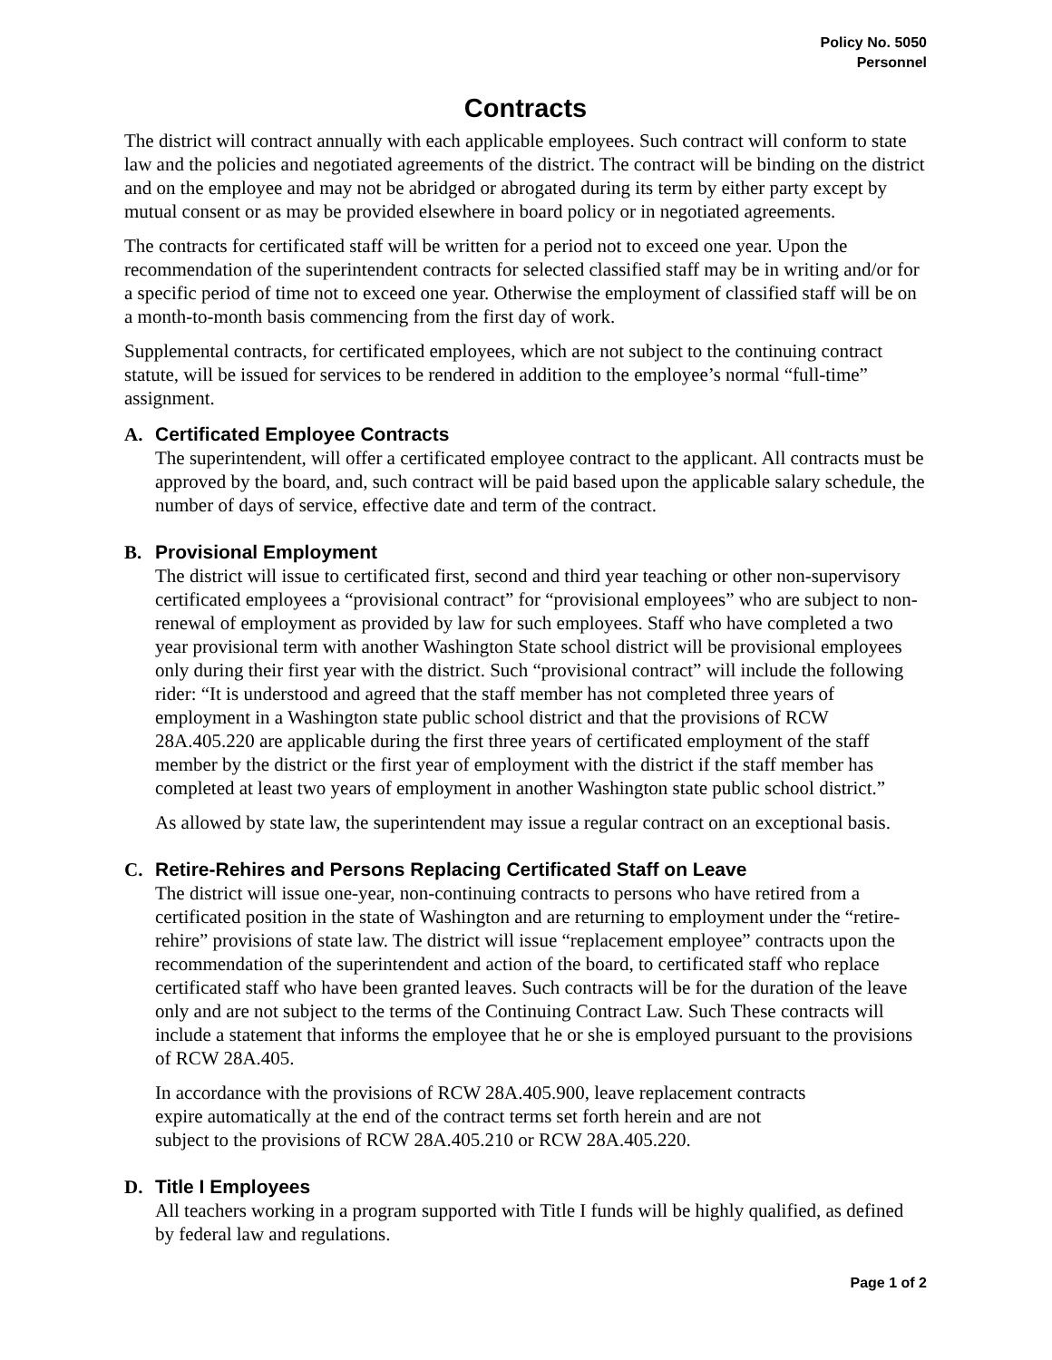Policy No. 5050
Personnel
Contracts
The district will contract annually with each applicable employees. Such contract will conform to state law and the policies and negotiated agreements of the district. The contract will be binding on the district and on the employee and may not be abridged or abrogated during its term by either party except by mutual consent or as may be provided elsewhere in board policy or in negotiated agreements.
The contracts for certificated staff will be written for a period not to exceed one year. Upon the recommendation of the superintendent contracts for selected classified staff may be in writing and/or for a specific period of time not to exceed one year. Otherwise the employment of classified staff will be on a month-to-month basis commencing from the first day of work.
Supplemental contracts, for certificated employees, which are not subject to the continuing contract statute, will be issued for services to be rendered in addition to the employee’s normal “full-time” assignment.
A.
Certificated Employee Contracts
The superintendent, will offer a certificated employee contract to the applicant. All contracts must be approved by the board, and, such contract will be paid based upon the applicable salary schedule, the number of days of service, effective date and term of the contract.
B.
Provisional Employment
The district will issue to certificated first, second and third year teaching or other non-supervisory certificated employees a “provisional contract” for “provisional employees” who are subject to non-renewal of employment as provided by law for such employees. Staff who have completed a two year provisional term with another Washington State school district will be provisional employees only during their first year with the district. Such “provisional contract” will include the following rider: “It is understood and agreed that the staff member has not completed three years of employment in a Washington state public school district and that the provisions of RCW 28A.405.220 are applicable during the first three years of certificated employment of the staff member by the district or the first year of employment with the district if the staff member has completed at least two years of employment in another Washington state public school district.”
As allowed by state law, the superintendent may issue a regular contract on an exceptional basis.
C.
Retire-Rehires and Persons Replacing Certificated Staff on Leave
The district will issue one-year, non-continuing contracts to persons who have retired from a certificated position in the state of Washington and are returning to employment under the “retire-rehire” provisions of state law. The district will issue “replacement employee” contracts upon the recommendation of the superintendent and action of the board, to certificated staff who replace certificated staff who have been granted leaves. Such contracts will be for the duration of the leave only and are not subject to the terms of the Continuing Contract Law. Such These contracts will include a statement that informs the employee that he or she is employed pursuant to the provisions of RCW 28A.405.
In accordance with the provisions of RCW 28A.405.900, leave replacement contracts
expire automatically at the end of the contract terms set forth herein and are not
subject to the provisions of RCW 28A.405.210 or RCW 28A.405.220.
D.
Title I Employees
All teachers working in a program supported with Title I funds will be highly qualified, as defined by federal law and regulations.
Page 1 of 2